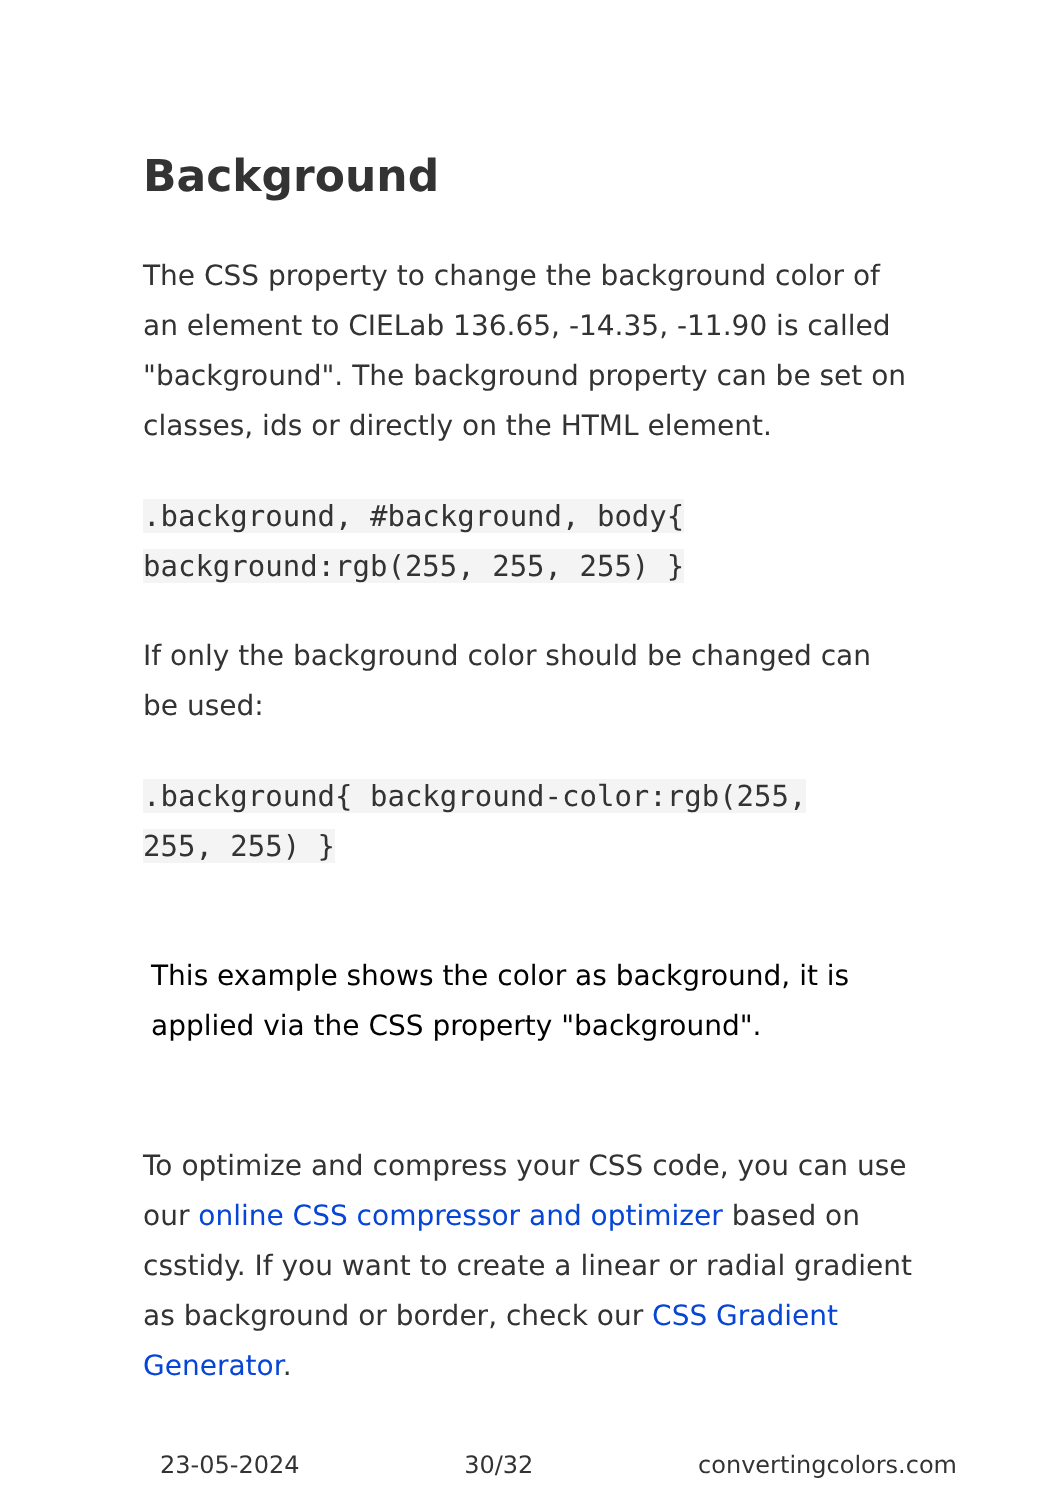Background
The CSS property to change the background color of an element to CIELab 136.65, -14.35, -11.90 is called "background". The background property can be set on classes, ids or directly on the HTML element.
.background, #background, body{
background:rgb(255, 255, 255) }
If only the background color should be changed can be used:
.background{ background-color:rgb(255,
255, 255) }
This example shows the color as background, it is applied via the CSS property "background".
To optimize and compress your CSS code, you can use our online CSS compressor and optimizer based on csstidy. If you want to create a linear or radial gradient as background or border, check our CSS Gradient Generator.
23-05-2024 30/32 convertingcolors.com